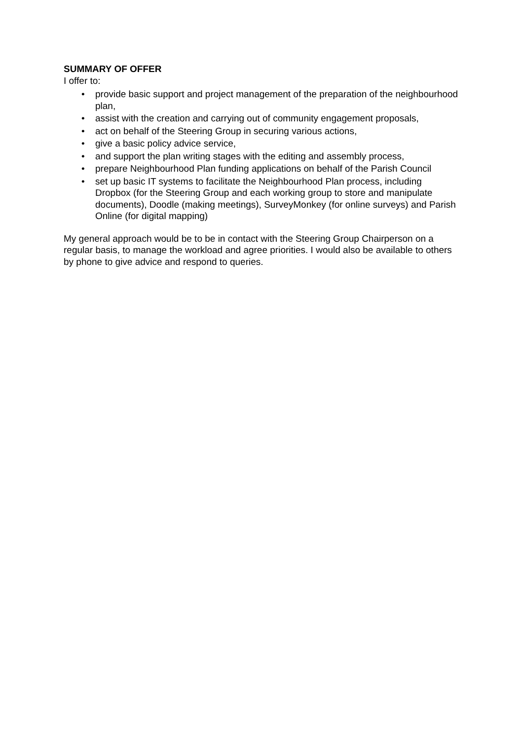SUMMARY OF OFFER
I offer to:
• provide basic support and project management of the preparation of the neighbourhood plan,
• assist with the creation and carrying out of community engagement proposals,
• act on behalf of the Steering Group in securing various actions,
• give a basic policy advice service,
• and support the plan writing stages with the editing and assembly process,
• prepare Neighbourhood Plan funding applications on behalf of the Parish Council
• set up basic IT systems to facilitate the Neighbourhood Plan process, including Dropbox (for the Steering Group and each working group to store and manipulate documents), Doodle (making meetings), SurveyMonkey (for online surveys) and Parish Online (for digital mapping)
My general approach would be to be in contact with the Steering Group Chairperson on a regular basis, to manage the workload and agree priorities. I would also be available to others by phone to give advice and respond to queries.